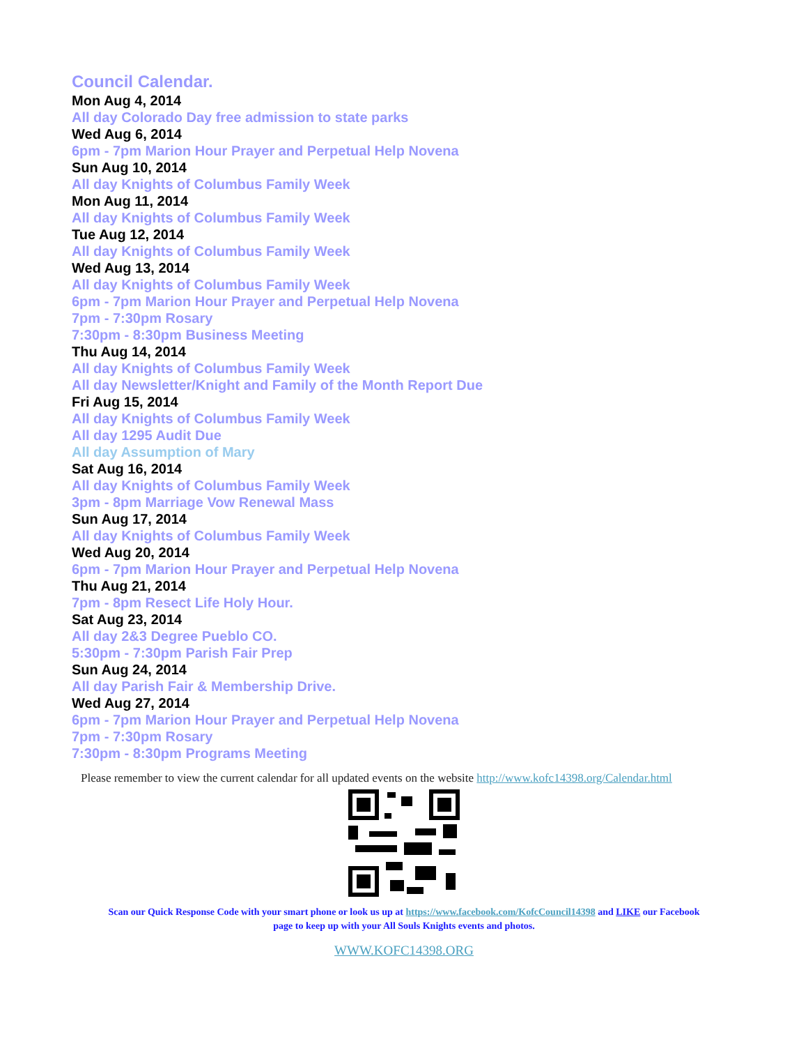Council Calendar.
Mon Aug 4, 2014
All day Colorado Day free admission to state parks
Wed Aug 6, 2014
6pm - 7pm Marion Hour Prayer and Perpetual Help Novena
Sun Aug 10, 2014
All day Knights of Columbus Family Week
Mon Aug 11, 2014
All day Knights of Columbus Family Week
Tue Aug 12, 2014
All day Knights of Columbus Family Week
Wed Aug 13, 2014
All day Knights of Columbus Family Week
6pm - 7pm Marion Hour Prayer and Perpetual Help Novena
7pm - 7:30pm Rosary
7:30pm - 8:30pm Business Meeting
Thu Aug 14, 2014
All day Knights of Columbus Family Week
All day Newsletter/Knight and Family of the Month Report Due
Fri Aug 15, 2014
All day Knights of Columbus Family Week
All day 1295 Audit Due
All day Assumption of Mary
Sat Aug 16, 2014
All day Knights of Columbus Family Week
3pm - 8pm Marriage Vow Renewal Mass
Sun Aug 17, 2014
All day Knights of Columbus Family Week
Wed Aug 20, 2014
6pm - 7pm Marion Hour Prayer and Perpetual Help Novena
Thu Aug 21, 2014
7pm - 8pm Resect Life Holy Hour.
Sat Aug 23, 2014
All day 2&3 Degree Pueblo CO.
5:30pm - 7:30pm Parish Fair Prep
Sun Aug 24, 2014
All day Parish Fair & Membership Drive.
Wed Aug 27, 2014
6pm - 7pm Marion Hour Prayer and Perpetual Help Novena
7pm - 7:30pm Rosary
7:30pm - 8:30pm Programs Meeting
Please remember to view the current calendar for all updated events on the website http://www.kofc14398.org/Calendar.html
Scan our Quick Response Code with your smart phone or look us up at https://www.facebook.com/KofcCouncil14398 and LIKE our Facebook page to keep up with your All Souls Knights events and photos.
WWW.KOFC14398.ORG